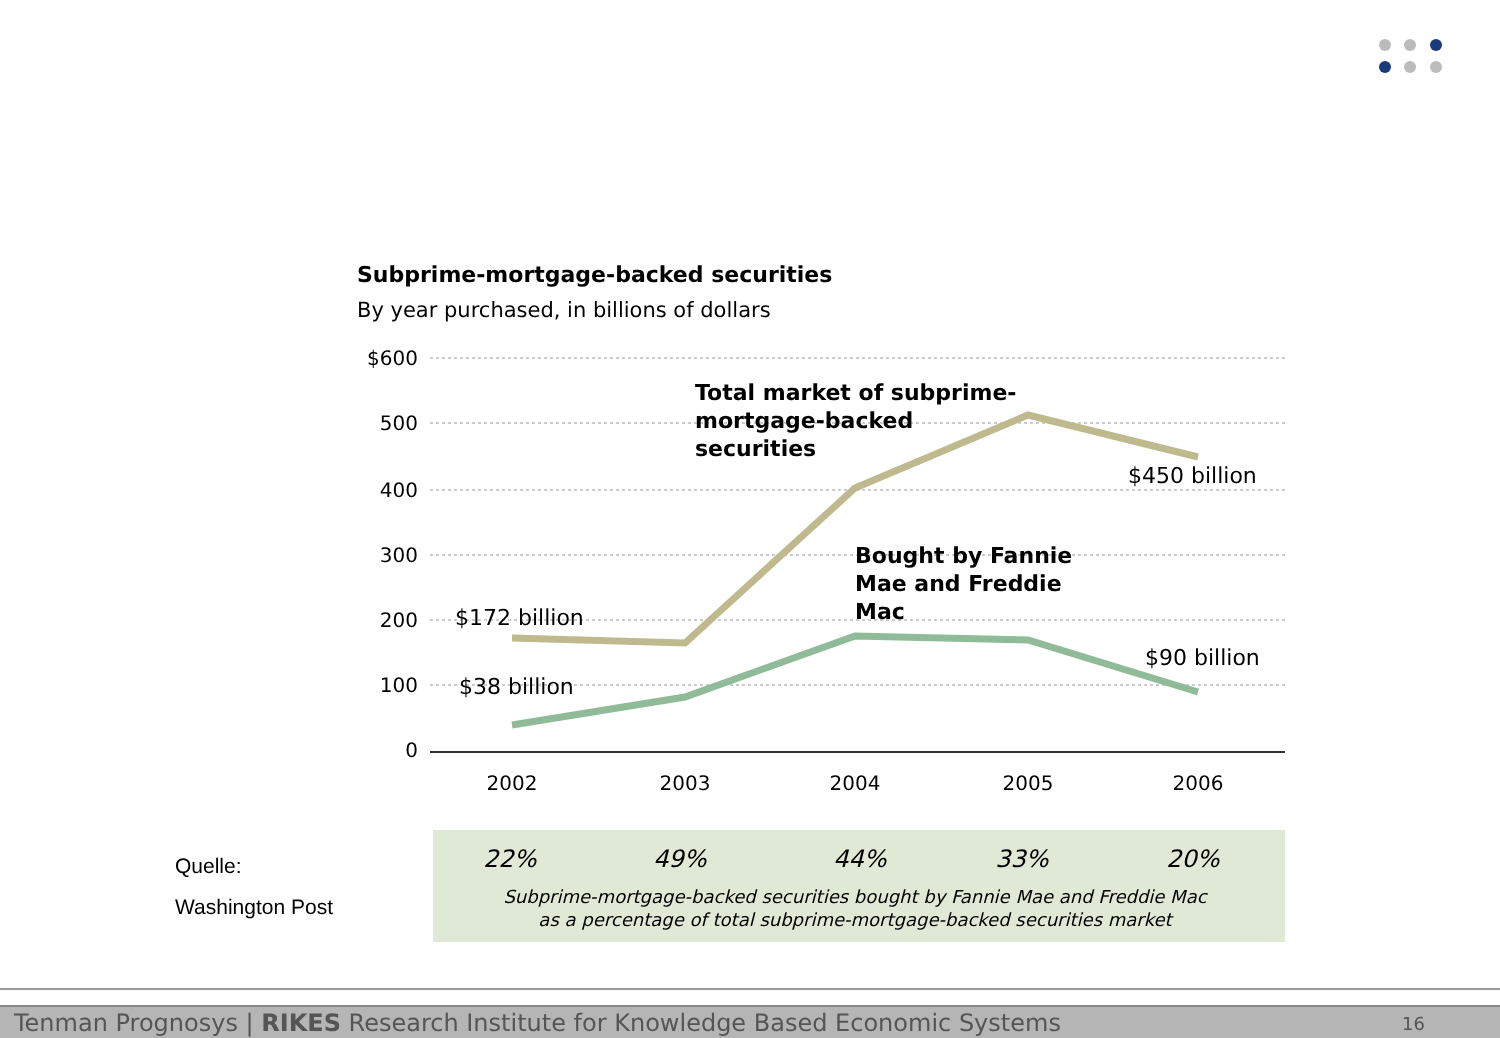Subprime-mortgage-backed securities
By year purchased, in billions of dollars
$600
500
400
300
200
100
0
2002
2003
2004
2005
2006
Total market of subprime-
mortgage-backed
securities
Bought by Fannie
Mae and Freddie
Mac
$172 billion
$38 billion
$450 billion
$90 billion
22%
49%
44%
33%
20%
Subprime-mortgage-backed securities bought by Fannie Mae and Freddie Mac
as a percentage of total subprime-mortgage-backed securities market
Quelle:
Washington Post
Tenman Prognosys | RIKES Research Institute for Knowledge Based Economic Systems 16